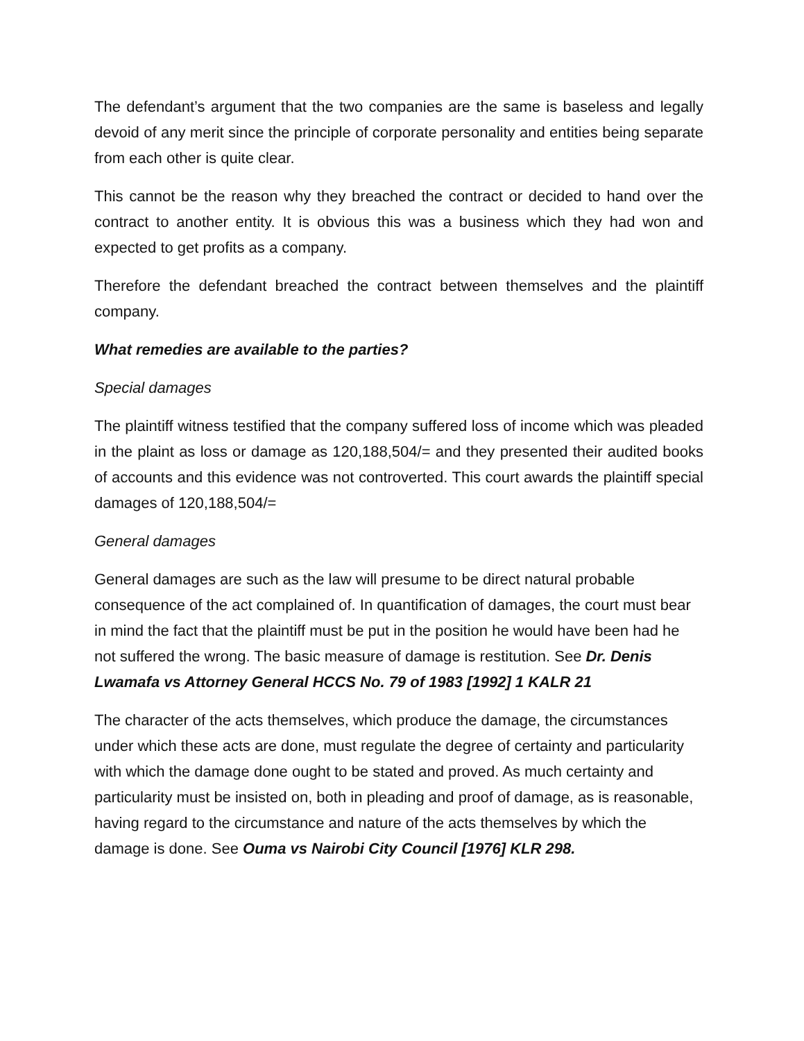The defendant’s argument that the two companies are the same is baseless and legally devoid of any merit since the principle of corporate personality and entities being separate from each other is quite clear.
This cannot be the reason why they breached the contract or decided to hand over the contract to another entity. It is obvious this was a business which they had won and expected to get profits as a company.
Therefore the defendant breached the contract between themselves and the plaintiff company.
What remedies are available to the parties?
Special damages
The plaintiff witness testified that the company suffered loss of income which was pleaded in the plaint as loss or damage as 120,188,504/= and they presented their audited books of accounts and this evidence was not controverted. This court awards the plaintiff special damages of 120,188,504/=
General damages
General damages are such as the law will presume to be direct natural probable consequence of the act complained of. In quantification of damages, the court must bear in mind the fact that the plaintiff must be put in the position he would have been had he not suffered the wrong. The basic measure of damage is restitution. See Dr. Denis Lwamafa vs Attorney General HCCS No. 79 of 1983 [1992] 1 KALR 21
The character of the acts themselves, which produce the damage, the circumstances under which these acts are done, must regulate the degree of certainty and particularity with which the damage done ought to be stated and proved. As much certainty and particularity must be insisted on, both in pleading and proof of damage, as is reasonable, having regard to the circumstance and nature of the acts themselves by which the damage is done. See Ouma vs Nairobi City Council [1976] KLR 298.